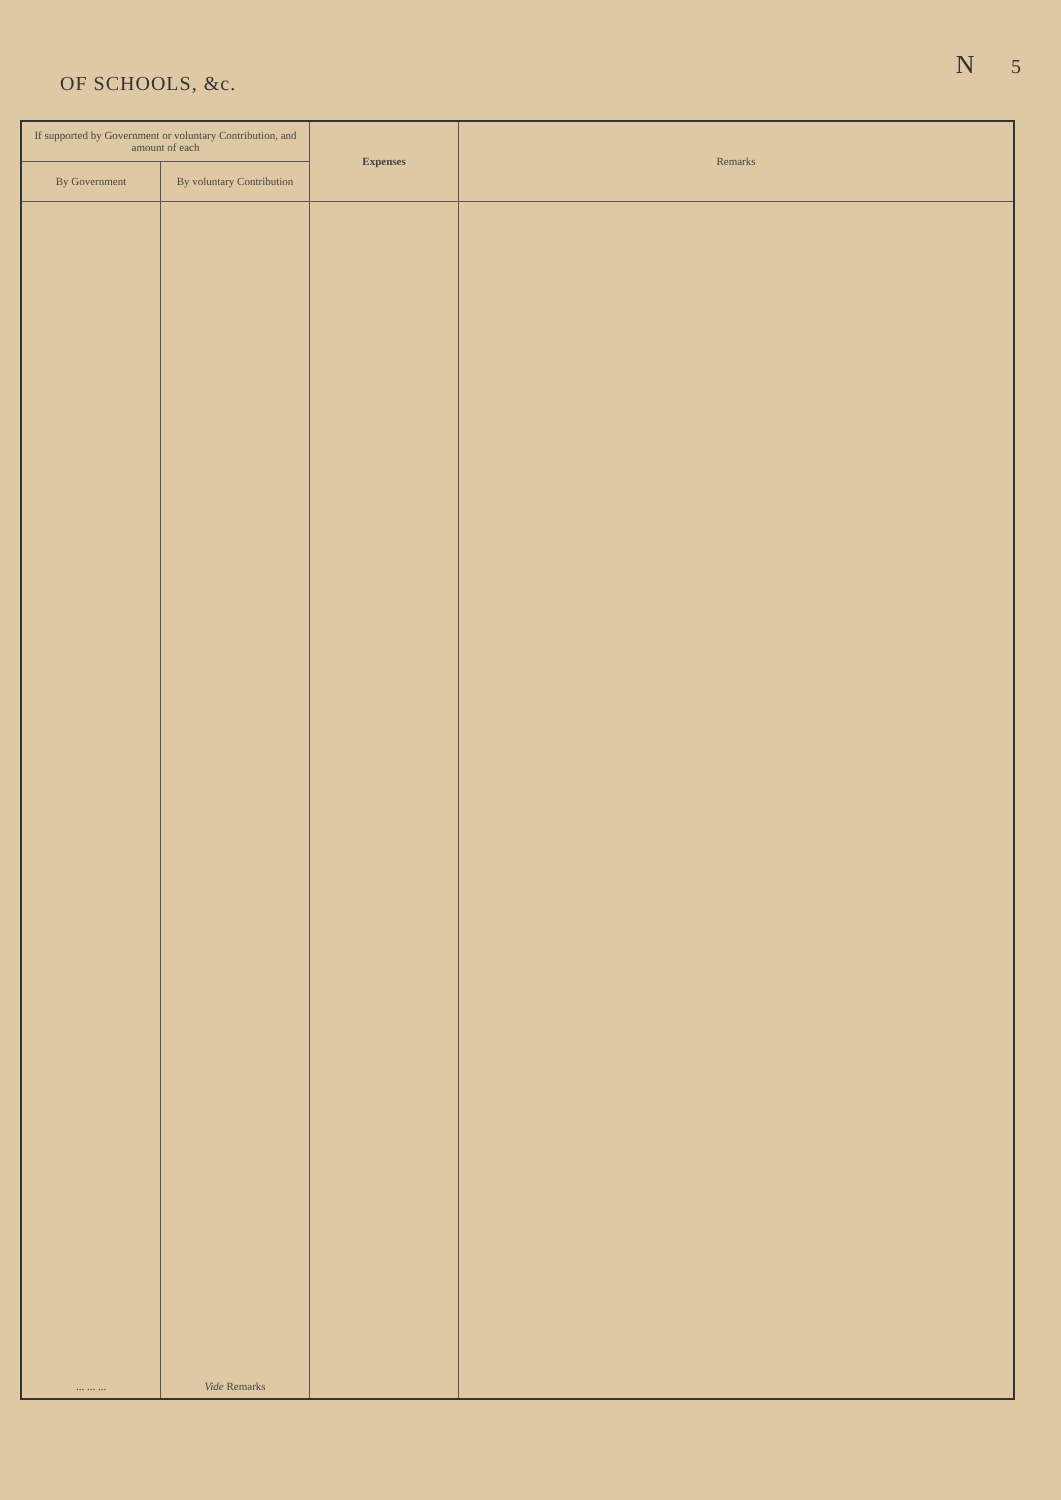OF SCHOOLS, &c.
N 5
| If supported by Government or voluntary Contribution, and amount of each | | Expenses | Remarks |
| --- | --- | --- | --- |
| By Government | By voluntary Contribution | | |
| ... ... ... | Vide Remarks | | |